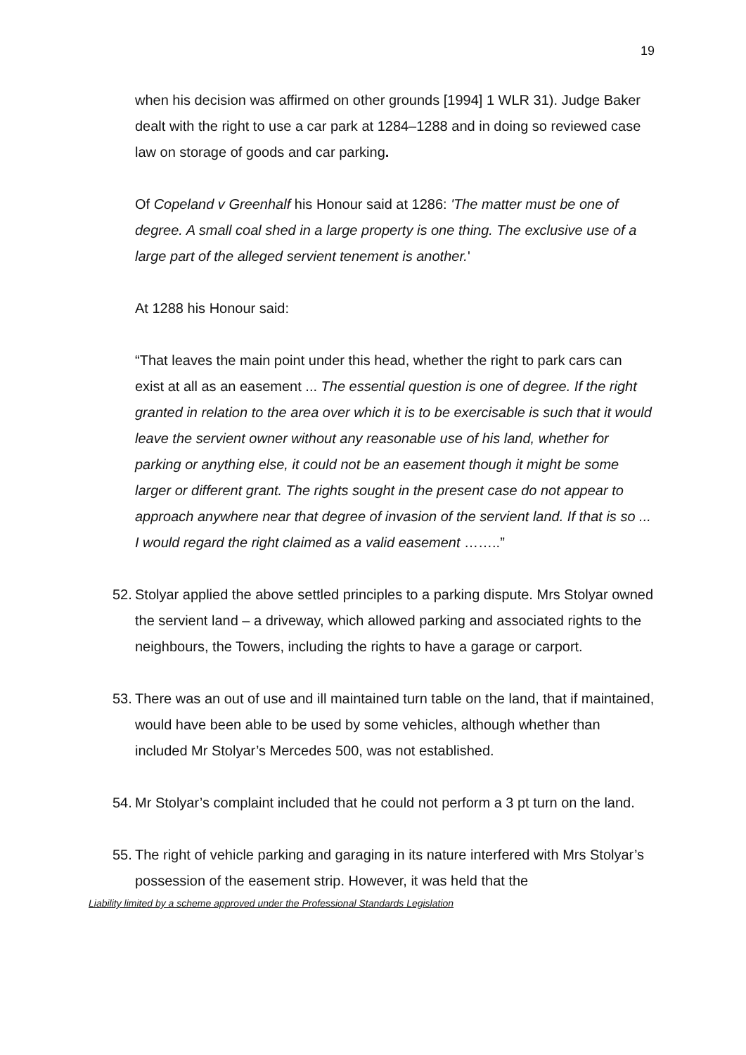19
when his decision was affirmed on other grounds [1994] 1 WLR 31). Judge Baker dealt with the right to use a car park at 1284–1288 and in doing so reviewed case law on storage of goods and car parking.
Of Copeland v Greenhalf his Honour said at 1286: 'The matter must be one of degree. A small coal shed in a large property is one thing. The exclusive use of a large part of the alleged servient tenement is another.'
At 1288 his Honour said:
“That leaves the main point under this head, whether the right to park cars can exist at all as an easement ... The essential question is one of degree. If the right granted in relation to the area over which it is to be exercisable is such that it would leave the servient owner without any reasonable use of his land, whether for parking or anything else, it could not be an easement though it might be some larger or different grant. The rights sought in the present case do not appear to approach anywhere near that degree of invasion of the servient land. If that is so ... I would regard the right claimed as a valid easement ……..”
52. Stolyar applied the above settled principles to a parking dispute. Mrs Stolyar owned the servient land – a driveway, which allowed parking and associated rights to the neighbours, the Towers, including the rights to have a garage or carport.
53. There was an out of use and ill maintained turn table on the land, that if maintained, would have been able to be used by some vehicles, although whether than included Mr Stolyar’s Mercedes 500, was not established.
54. Mr Stolyar’s complaint included that he could not perform a 3 pt turn on the land.
55. The right of vehicle parking and garaging in its nature interfered with Mrs Stolyar’s possession of the easement strip. However, it was held that the
Liability limited by a scheme approved under the Professional Standards Legislation